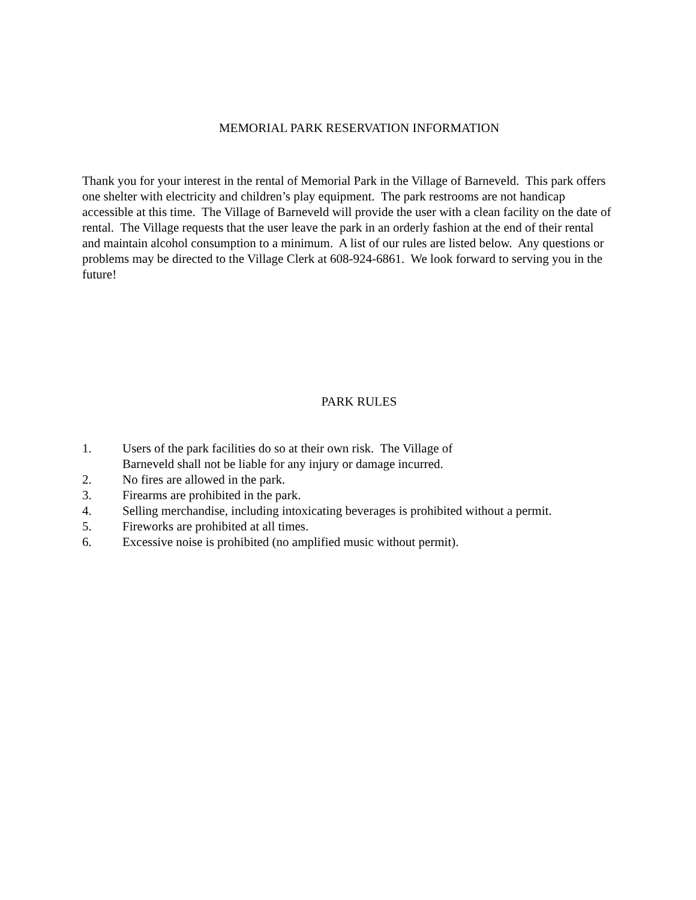MEMORIAL PARK RESERVATION INFORMATION
Thank you for your interest in the rental of Memorial Park in the Village of Barneveld. This park offers one shelter with electricity and children’s play equipment. The park restrooms are not handicap accessible at this time. The Village of Barneveld will provide the user with a clean facility on the date of rental. The Village requests that the user leave the park in an orderly fashion at the end of their rental and maintain alcohol consumption to a minimum. A list of our rules are listed below. Any questions or problems may be directed to the Village Clerk at 608-924-6861. We look forward to serving you in the future!
PARK RULES
1. Users of the park facilities do so at their own risk. The Village of Barneveld shall not be liable for any injury or damage incurred.
2. No fires are allowed in the park.
3. Firearms are prohibited in the park.
4. Selling merchandise, including intoxicating beverages is prohibited without a permit.
5. Fireworks are prohibited at all times.
6. Excessive noise is prohibited (no amplified music without permit).